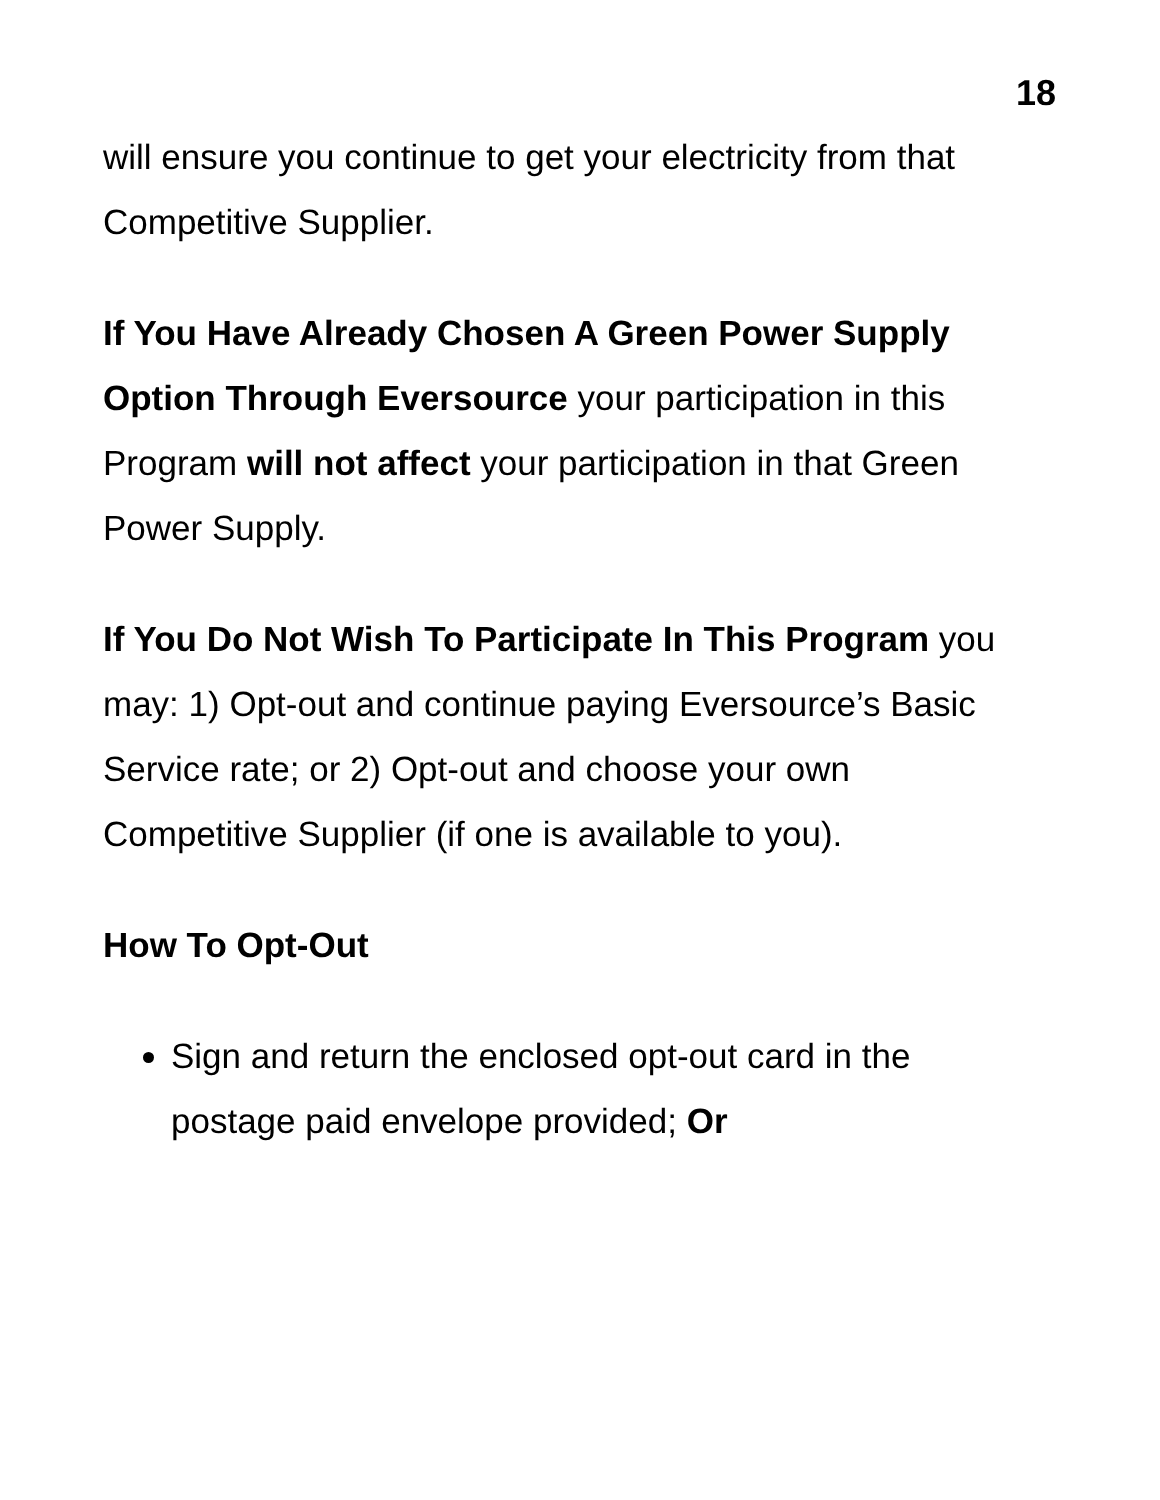18
will ensure you continue to get your electricity from that Competitive Supplier.
If You Have Already Chosen A Green Power Supply Option Through Eversource your participation in this Program will not affect your participation in that Green Power Supply.
If You Do Not Wish To Participate In This Program you may: 1) Opt-out and continue paying Eversource’s Basic Service rate; or 2) Opt-out and choose your own Competitive Supplier (if one is available to you).
How To Opt-Out
Sign and return the enclosed opt-out card in the postage paid envelope provided; Or